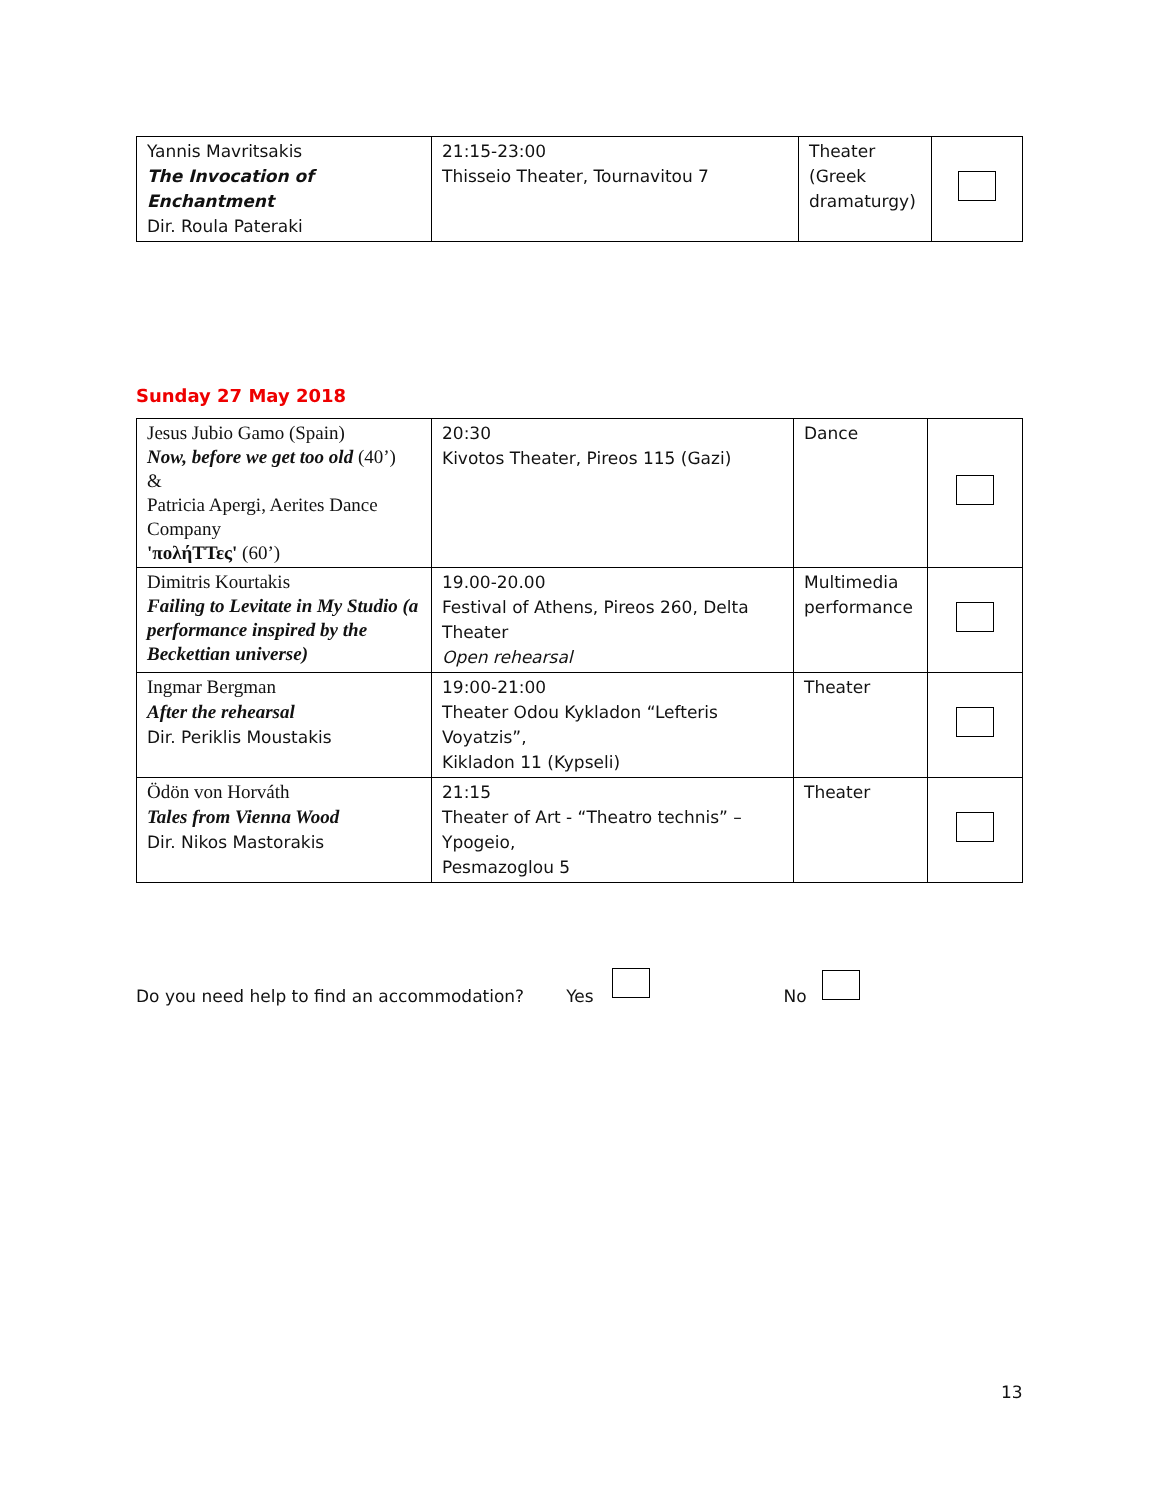| Yannis Mavritsakis The Invocation of Enchantment Dir. Roula Pateraki | 21:15-23:00 Thisseio Theater, Tournavitou 7 | Theater (Greek dramaturgy) | |
Sunday 27 May 2018
| Jesus Jubio Gamo (Spain) Now, before we get too old (40’) & Patricia Apergi, Aerites Dance Company 'πολήΤΤες' (60’) | 20:30 Kivotos Theater, Pireos 115 (Gazi) | Dance | |
| Dimitris Kourtakis Failing to Levitate in My Studio (a performance inspired by the Beckettian universe) | 19.00-20.00 Festival of Athens, Pireos 260, Delta Theater Open rehearsal | Multimedia performance | |
| Ingmar Bergman After the rehearsal Dir. Periklis Moustakis | 19:00-21:00 Theater Odou Kykladon “Lefteris Voyatzis”, Kikladon 11 (Kypseli) | Theater | |
| Ödön von Horváth Tales from Vienna Wood Dir. Nikos Mastorakis | 21:15 Theater of Art - “Theatro technis” – Ypogeio, Pesmazoglou 5 | Theater | |
Do you need help to find an accommodation? Yes No
13